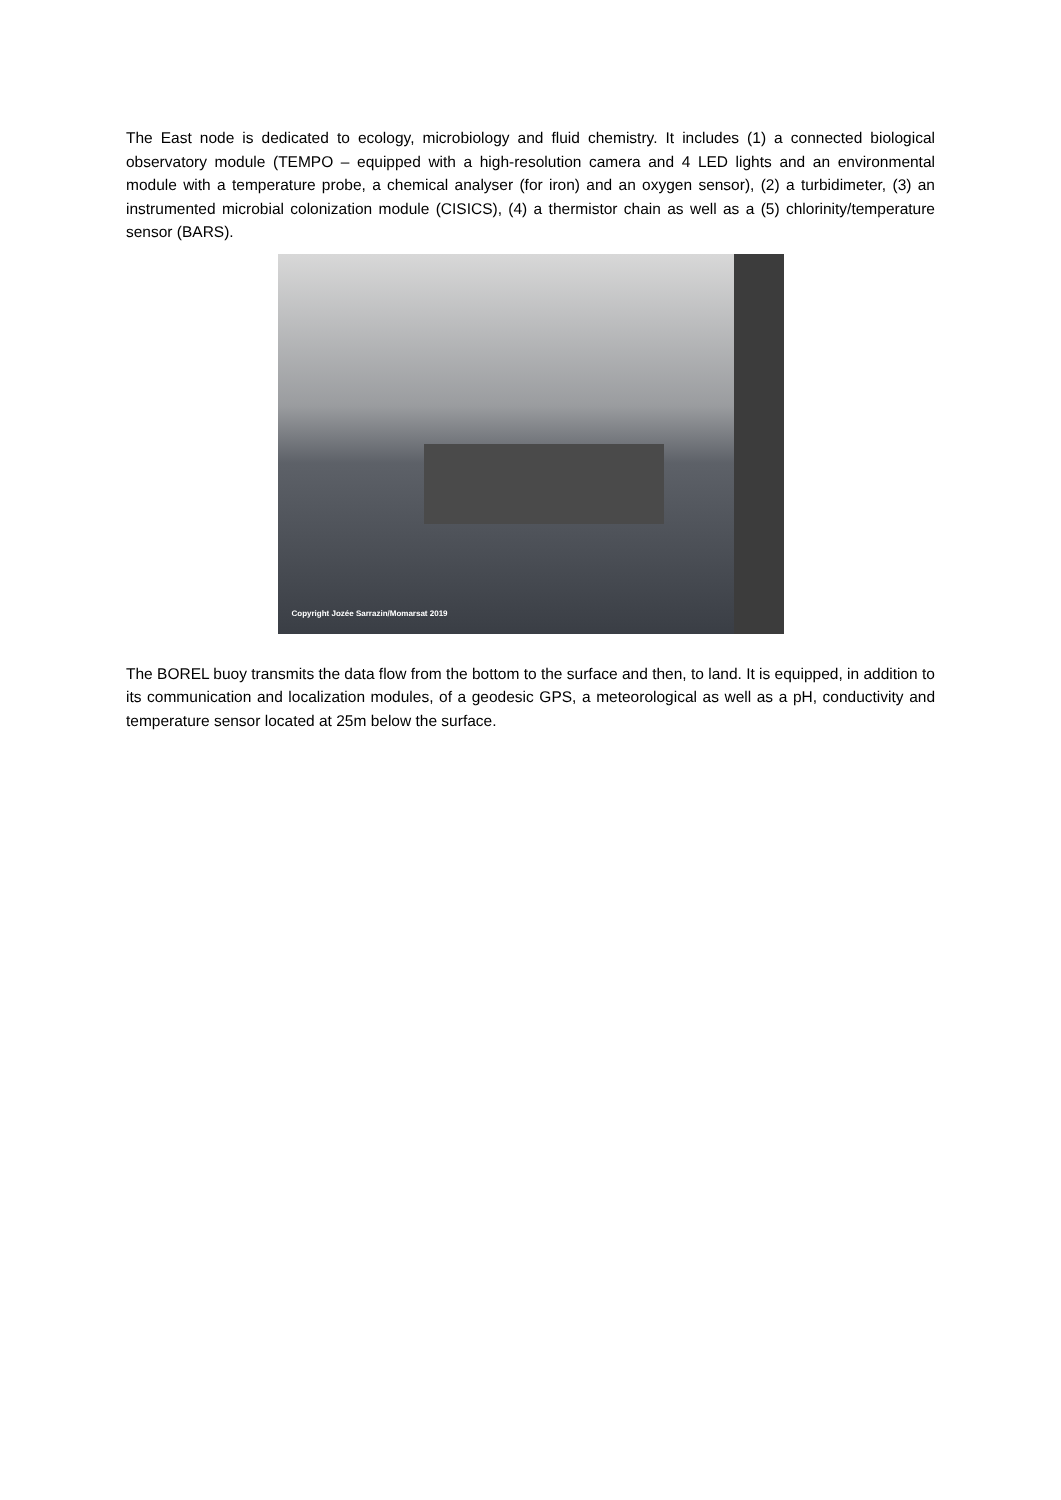The East node is dedicated to ecology, microbiology and fluid chemistry. It includes (1) a connected biological observatory module (TEMPO – equipped with a high-resolution camera and 4 LED lights and an environmental module with a temperature probe, a chemical analyser (for iron) and an oxygen sensor), (2) a turbidimeter, (3) an instrumented microbial colonization module (CISICS), (4) a thermistor chain as well as a (5) chlorinity/temperature sensor (BARS).
Copyright Jozée Sarrazin/Momarsat 2019
The BOREL buoy transmits the data flow from the bottom to the surface and then, to land. It is equipped, in addition to its communication and localization modules, of a geodesic GPS, a meteorological as well as a pH, conductivity and temperature sensor located at 25m below the surface.